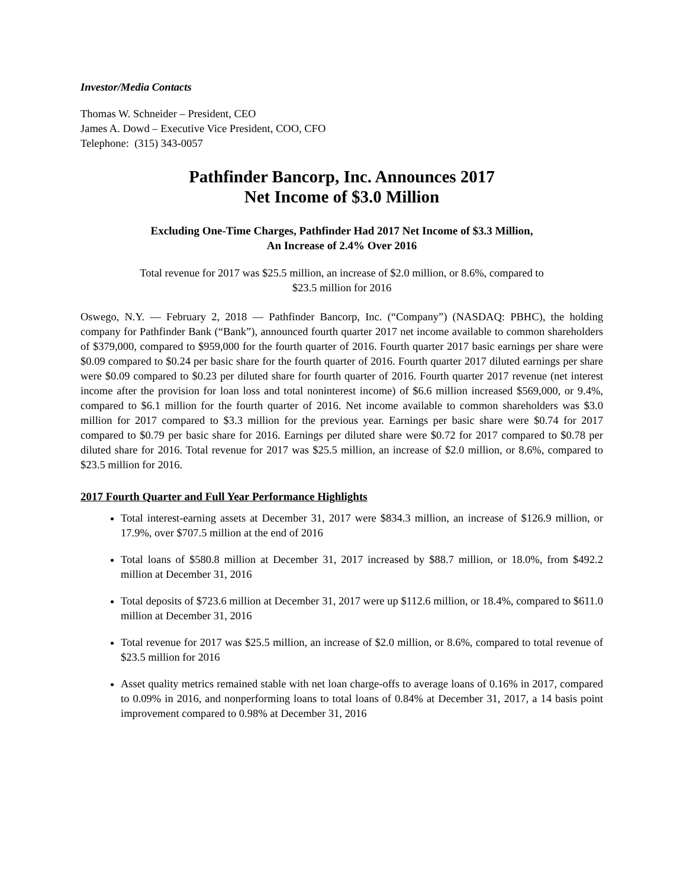Investor/Media Contacts
Thomas W. Schneider – President, CEO
James A. Dowd – Executive Vice President, COO, CFO
Telephone: (315) 343-0057
Pathfinder Bancorp, Inc. Announces 2017
Net Income of $3.0 Million
Excluding One-Time Charges, Pathfinder Had 2017 Net Income of $3.3 Million,
An Increase of 2.4% Over 2016
Total revenue for 2017 was $25.5 million, an increase of $2.0 million, or 8.6%, compared to
$23.5 million for 2016
Oswego, N.Y. — February 2, 2018 — Pathfinder Bancorp, Inc. (“Company”) (NASDAQ: PBHC), the holding company for Pathfinder Bank (“Bank”), announced fourth quarter 2017 net income available to common shareholders of $379,000, compared to $959,000 for the fourth quarter of 2016. Fourth quarter 2017 basic earnings per share were $0.09 compared to $0.24 per basic share for the fourth quarter of 2016. Fourth quarter 2017 diluted earnings per share were $0.09 compared to $0.23 per diluted share for fourth quarter of 2016. Fourth quarter 2017 revenue (net interest income after the provision for loan loss and total noninterest income) of $6.6 million increased $569,000, or 9.4%, compared to $6.1 million for the fourth quarter of 2016. Net income available to common shareholders was $3.0 million for 2017 compared to $3.3 million for the previous year. Earnings per basic share were $0.74 for 2017 compared to $0.79 per basic share for 2016. Earnings per diluted share were $0.72 for 2017 compared to $0.78 per diluted share for 2016. Total revenue for 2017 was $25.5 million, an increase of $2.0 million, or 8.6%, compared to $23.5 million for 2016.
2017 Fourth Quarter and Full Year Performance Highlights
Total interest-earning assets at December 31, 2017 were $834.3 million, an increase of $126.9 million, or 17.9%, over $707.5 million at the end of 2016
Total loans of $580.8 million at December 31, 2017 increased by $88.7 million, or 18.0%, from $492.2 million at December 31, 2016
Total deposits of $723.6 million at December 31, 2017 were up $112.6 million, or 18.4%, compared to $611.0 million at December 31, 2016
Total revenue for 2017 was $25.5 million, an increase of $2.0 million, or 8.6%, compared to total revenue of $23.5 million for 2016
Asset quality metrics remained stable with net loan charge-offs to average loans of 0.16% in 2017, compared to 0.09% in 2016, and nonperforming loans to total loans of 0.84% at December 31, 2017, a 14 basis point improvement compared to 0.98% at December 31, 2016